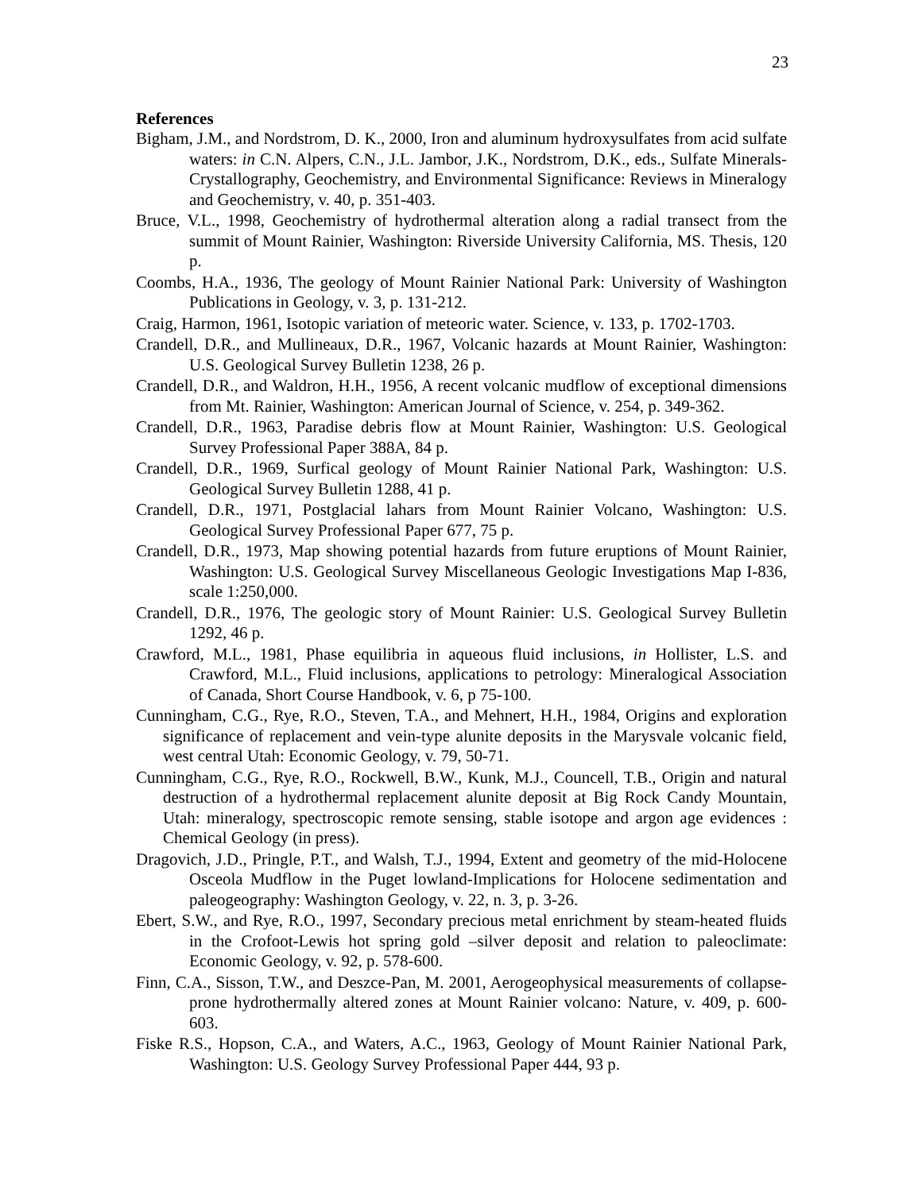23
References
Bigham, J.M., and Nordstrom, D. K., 2000, Iron and aluminum hydroxysulfates from acid sulfate waters: in C.N. Alpers, C.N., J.L. Jambor, J.K., Nordstrom, D.K., eds., Sulfate Minerals- Crystallography, Geochemistry, and Environmental Significance: Reviews in Mineralogy and Geochemistry, v. 40, p. 351-403.
Bruce, V.L., 1998, Geochemistry of hydrothermal alteration along a radial transect from the summit of Mount Rainier, Washington: Riverside University California, MS. Thesis, 120 p.
Coombs, H.A., 1936, The geology of Mount Rainier National Park: University of Washington Publications in Geology, v. 3, p. 131-212.
Craig, Harmon, 1961, Isotopic variation of meteoric water. Science, v. 133, p. 1702-1703.
Crandell, D.R., and Mullineaux, D.R., 1967, Volcanic hazards at Mount Rainier, Washington: U.S. Geological Survey Bulletin 1238, 26 p.
Crandell, D.R., and Waldron, H.H., 1956, A recent volcanic mudflow of exceptional dimensions from Mt. Rainier, Washington: American Journal of Science, v. 254, p. 349-362.
Crandell, D.R., 1963, Paradise debris flow at Mount Rainier, Washington: U.S. Geological Survey Professional Paper 388A, 84 p.
Crandell, D.R., 1969, Surfical geology of Mount Rainier National Park, Washington: U.S. Geological Survey Bulletin 1288, 41 p.
Crandell, D.R., 1971, Postglacial lahars from Mount Rainier Volcano, Washington: U.S. Geological Survey Professional Paper 677, 75 p.
Crandell, D.R., 1973, Map showing potential hazards from future eruptions of Mount Rainier, Washington: U.S. Geological Survey Miscellaneous Geologic Investigations Map I-836, scale 1:250,000.
Crandell, D.R., 1976, The geologic story of Mount Rainier: U.S. Geological Survey Bulletin 1292, 46 p.
Crawford, M.L., 1981, Phase equilibria in aqueous fluid inclusions, in Hollister, L.S. and Crawford, M.L., Fluid inclusions, applications to petrology: Mineralogical Association of Canada, Short Course Handbook, v. 6, p 75-100.
Cunningham, C.G., Rye, R.O., Steven, T.A., and Mehnert, H.H., 1984, Origins and exploration significance of replacement and vein-type alunite deposits in the Marysvale volcanic field, west central Utah: Economic Geology, v. 79, 50-71.
Cunningham, C.G., Rye, R.O., Rockwell, B.W., Kunk, M.J., Councell, T.B., Origin and natural destruction of a hydrothermal replacement alunite deposit at Big Rock Candy Mountain, Utah: mineralogy, spectroscopic remote sensing, stable isotope and argon age evidences : Chemical Geology (in press).
Dragovich, J.D., Pringle, P.T., and Walsh, T.J., 1994, Extent and geometry of the mid-Holocene Osceola Mudflow in the Puget lowland-Implications for Holocene sedimentation and paleogeography: Washington Geology, v. 22, n. 3, p. 3-26.
Ebert, S.W., and Rye, R.O., 1997, Secondary precious metal enrichment by steam-heated fluids in the Crofoot-Lewis hot spring gold –silver deposit and relation to paleoclimate: Economic Geology, v. 92, p. 578-600.
Finn, C.A., Sisson, T.W., and Deszce-Pan, M. 2001, Aerogeophysical measurements of collapse-prone hydrothermally altered zones at Mount Rainier volcano: Nature, v. 409, p. 600-603.
Fiske R.S., Hopson, C.A., and Waters, A.C., 1963, Geology of Mount Rainier National Park, Washington: U.S. Geology Survey Professional Paper 444, 93 p.